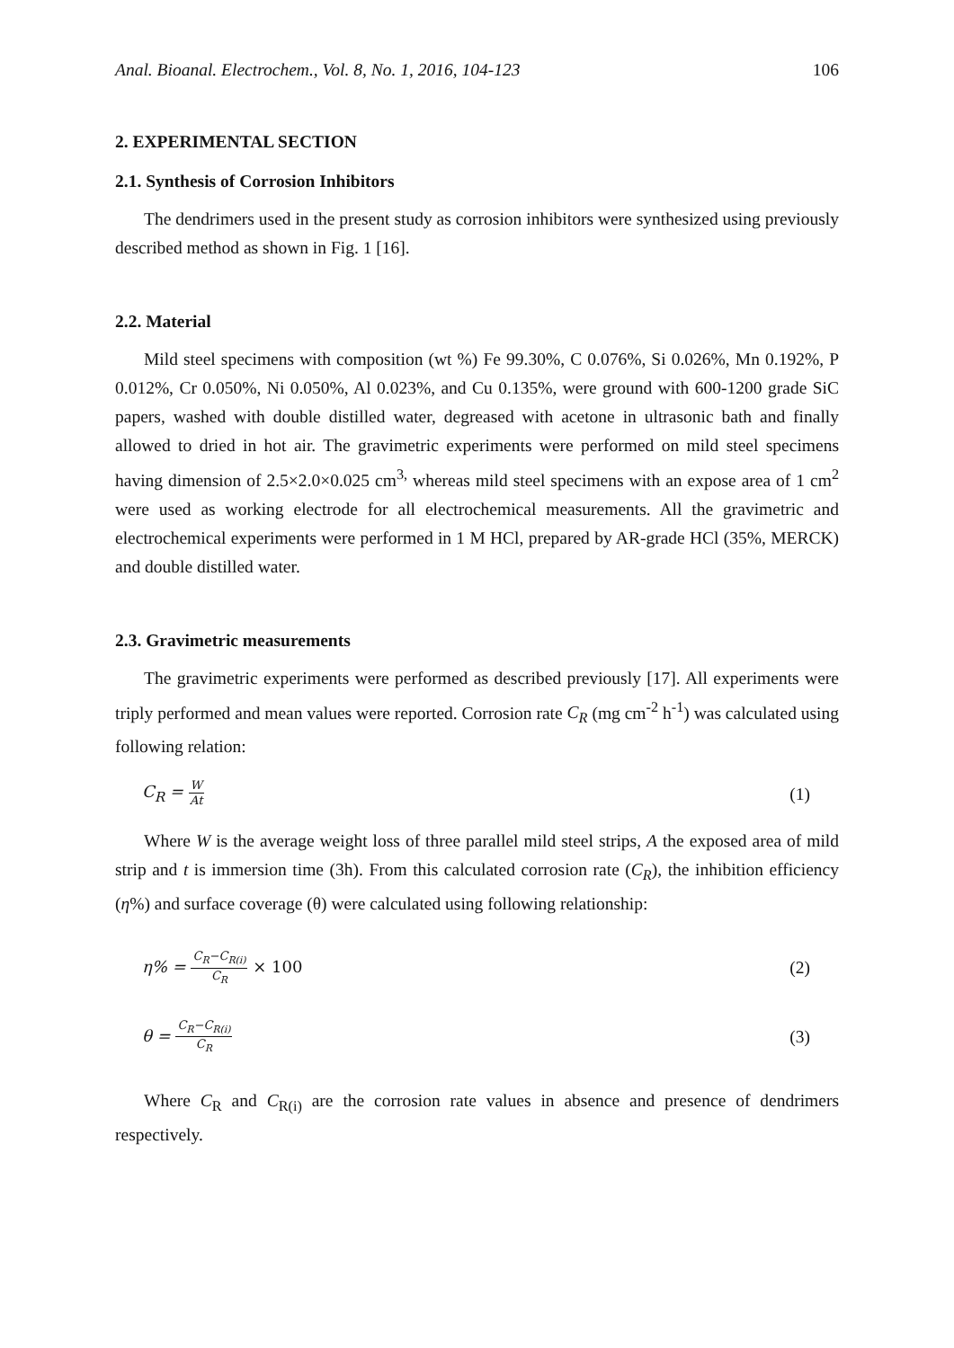Anal. Bioanal. Electrochem., Vol. 8, No. 1, 2016, 104-123 106
2. EXPERIMENTAL SECTION
2.1. Synthesis of Corrosion Inhibitors
The dendrimers used in the present study as corrosion inhibitors were synthesized using previously described method as shown in Fig. 1 [16].
2.2. Material
Mild steel specimens with composition (wt %) Fe 99.30%, C 0.076%, Si 0.026%, Mn 0.192%, P 0.012%, Cr 0.050%, Ni 0.050%, Al 0.023%, and Cu 0.135%, were ground with 600-1200 grade SiC papers, washed with double distilled water, degreased with acetone in ultrasonic bath and finally allowed to dried in hot air. The gravimetric experiments were performed on mild steel specimens having dimension of 2.5×2.0×0.025 cm<sup>3,</sup> whereas mild steel specimens with an expose area of 1 cm<sup>2</sup> were used as working electrode for all electrochemical measurements. All the gravimetric and electrochemical experiments were performed in 1 M HCl, prepared by AR-grade HCl (35%, MERCK) and double distilled water.
2.3. Gravimetric measurements
The gravimetric experiments were performed as described previously [17]. All experiments were triply performed and mean values were reported. Corrosion rate C<sub>R</sub> (mg cm<sup>-2</sup> h<sup>-1</sup>) was calculated using following relation:
C<sub>R</sub> = W At (1)
Where W is the average weight loss of three parallel mild steel strips, A the exposed area of mild strip and t is immersion time (3h). From this calculated corrosion rate (C<sub>R</sub>), the inhibition efficiency (η%) and surface coverage (θ) were calculated using following relationship:
η% = C<sub>R</sub>−C<sub>R(i)</sub> C<sub>R</sub> × 100 (2)
θ = C<sub>R</sub>−C<sub>R(i)</sub> C<sub>R</sub> (3)
Where C<sub>R</sub> and C<sub>R(i)</sub> are the corrosion rate values in absence and presence of dendrimers respectively.